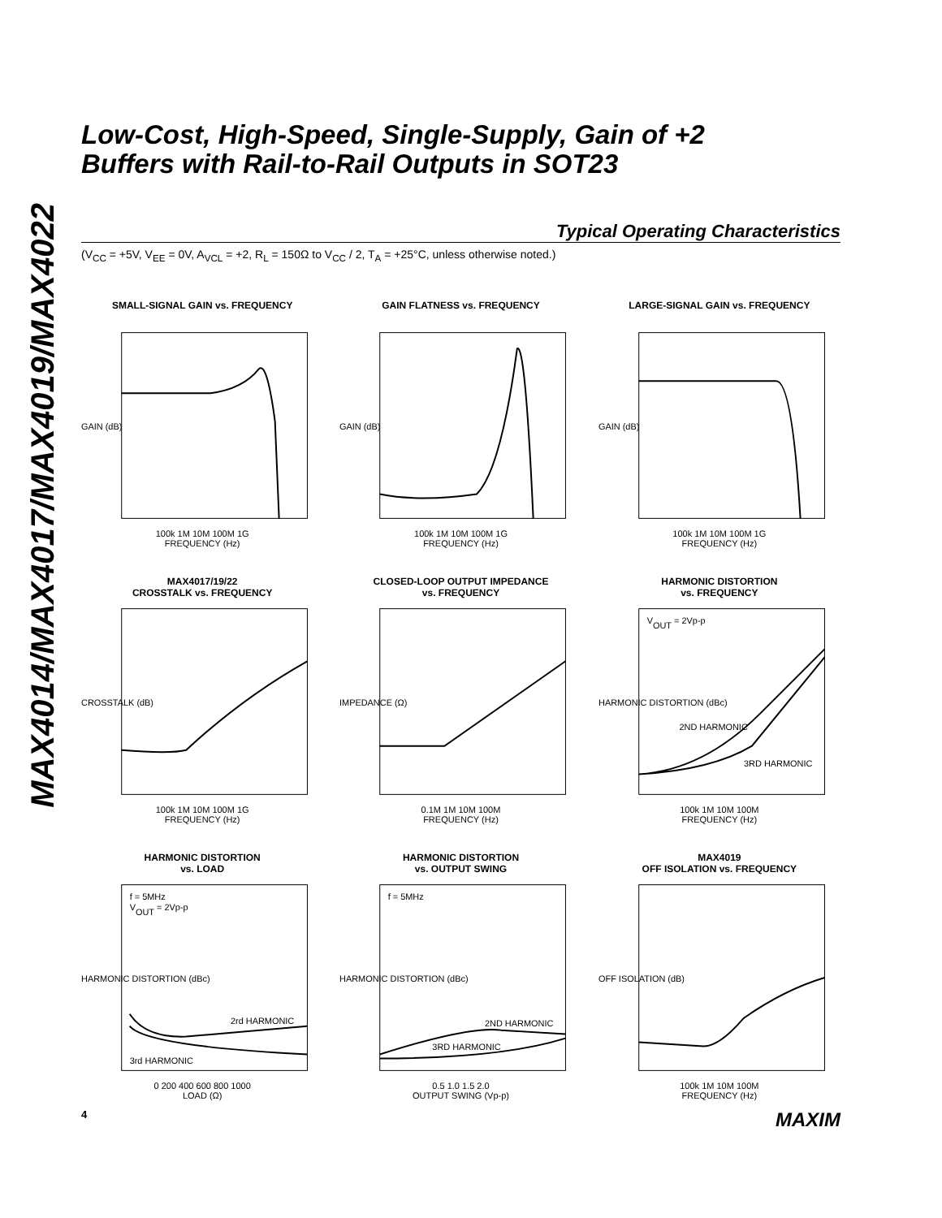MAX4014/MAX4017/MAX4019/MAX4022
Low-Cost, High-Speed, Single-Supply, Gain of +2
Buffers with Rail-to-Rail Outputs in SOT23
Typical Operating Characteristics
(V<sub>CC</sub> = +5V, V<sub>EE</sub> = 0V, A<sub>VCL</sub> = +2, R<sub>L</sub> = 150Ω to V<sub>CC</sub> / 2, T<sub>A</sub> = +25°C, unless otherwise noted.)
SMALL-SIGNAL GAIN vs. FREQUENCY
GAIN (dB)
100k 1M 10M 100M 1G
FREQUENCY (Hz)
GAIN FLATNESS vs. FREQUENCY
GAIN (dB)
100k 1M 10M 100M 1G
FREQUENCY (Hz)
LARGE-SIGNAL GAIN vs. FREQUENCY
GAIN (dB)
100k 1M 10M 100M 1G
FREQUENCY (Hz)
MAX4017/19/22
CROSSTALK vs. FREQUENCY
CROSSTALK (dB)
100k 1M 10M 100M 1G
FREQUENCY (Hz)
CLOSED-LOOP OUTPUT IMPEDANCE
vs. FREQUENCY
IMPEDANCE (Ω)
0.1M 1M 10M 100M
FREQUENCY (Hz)
HARMONIC DISTORTION
vs. FREQUENCY
VOUT = 2Vp-p
2ND HARMONIC
3RD HARMONIC
HARMONIC DISTORTION (dBc)
100k 1M 10M 100M
FREQUENCY (Hz)
HARMONIC DISTORTION
vs. LOAD
f = 5MHz
VOUT = 2Vp-p
2rd HARMONIC
3rd HARMONIC
HARMONIC DISTORTION (dBc)
0 200 400 600 800 1000
LOAD (Ω)
HARMONIC DISTORTION
vs. OUTPUT SWING
f = 5MHz
2ND HARMONIC
3RD HARMONIC
HARMONIC DISTORTION (dBc)
0.5 1.0 1.5 2.0
OUTPUT SWING (Vp-p)
MAX4019
OFF ISOLATION vs. FREQUENCY
OFF ISOLATION (dB)
100k 1M 10M 100M
FREQUENCY (Hz)
4 MAXIM